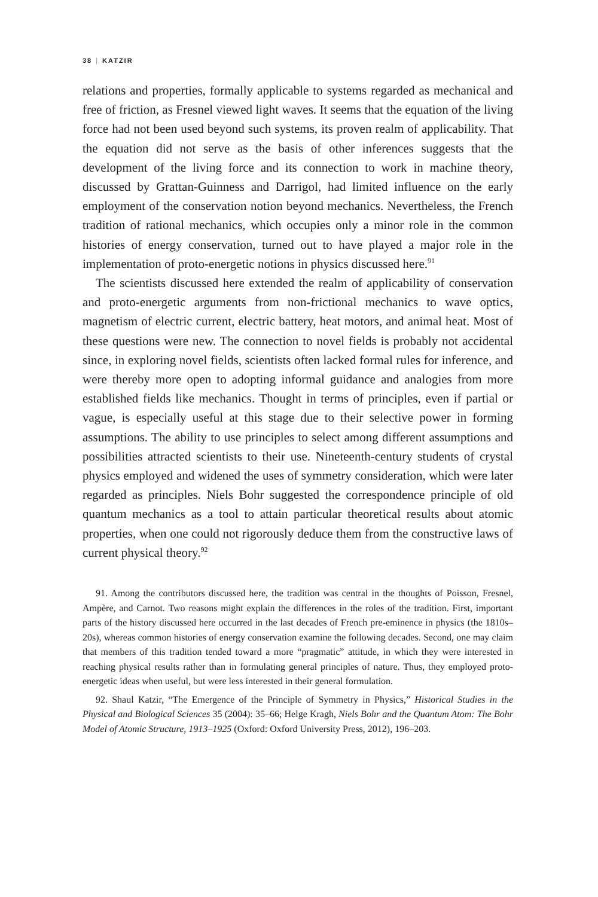38 | KATZIR
relations and properties, formally applicable to systems regarded as mechanical and free of friction, as Fresnel viewed light waves. It seems that the equation of the living force had not been used beyond such systems, its proven realm of applicability. That the equation did not serve as the basis of other inferences suggests that the development of the living force and its connection to work in machine theory, discussed by Grattan-Guinness and Darrigol, had limited influence on the early employment of the conservation notion beyond mechanics. Nevertheless, the French tradition of rational mechanics, which occupies only a minor role in the common histories of energy conservation, turned out to have played a major role in the implementation of proto-energetic notions in physics discussed here.<sup>91</sup>
The scientists discussed here extended the realm of applicability of conservation and proto-energetic arguments from non-frictional mechanics to wave optics, magnetism of electric current, electric battery, heat motors, and animal heat. Most of these questions were new. The connection to novel fields is probably not accidental since, in exploring novel fields, scientists often lacked formal rules for inference, and were thereby more open to adopting informal guidance and analogies from more established fields like mechanics. Thought in terms of principles, even if partial or vague, is especially useful at this stage due to their selective power in forming assumptions. The ability to use principles to select among different assumptions and possibilities attracted scientists to their use. Nineteenth-century students of crystal physics employed and widened the uses of symmetry consideration, which were later regarded as principles. Niels Bohr suggested the correspondence principle of old quantum mechanics as a tool to attain particular theoretical results about atomic properties, when one could not rigorously deduce them from the constructive laws of current physical theory.<sup>92</sup>
91. Among the contributors discussed here, the tradition was central in the thoughts of Poisson, Fresnel, Ampère, and Carnot. Two reasons might explain the differences in the roles of the tradition. First, important parts of the history discussed here occurred in the last decades of French pre-eminence in physics (the 1810s–20s), whereas common histories of energy conservation examine the following decades. Second, one may claim that members of this tradition tended toward a more “pragmatic” attitude, in which they were interested in reaching physical results rather than in formulating general principles of nature. Thus, they employed proto-energetic ideas when useful, but were less interested in their general formulation.
92. Shaul Katzir, “The Emergence of the Principle of Symmetry in Physics,” Historical Studies in the Physical and Biological Sciences 35 (2004): 35–66; Helge Kragh, Niels Bohr and the Quantum Atom: The Bohr Model of Atomic Structure, 1913–1925 (Oxford: Oxford University Press, 2012), 196–203.